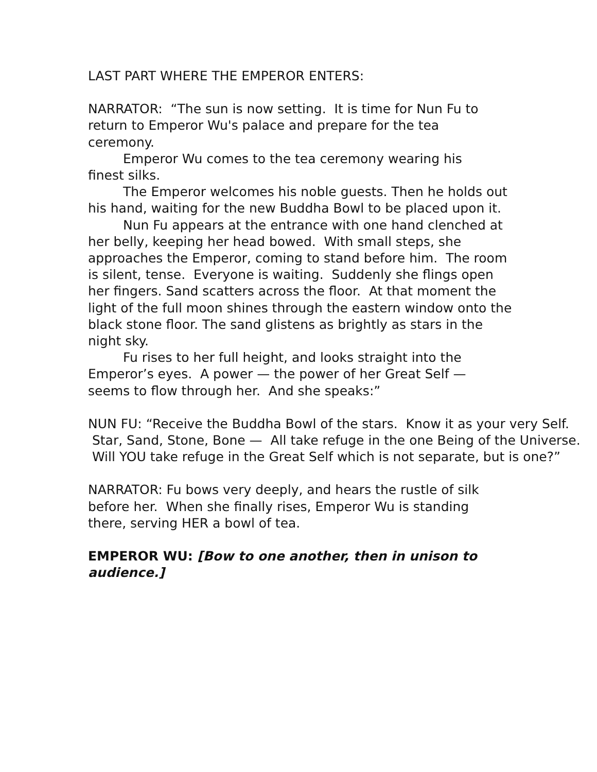LAST PART WHERE THE EMPEROR ENTERS:
NARRATOR: “The sun is now setting. It is time for Nun Fu to return to Emperor Wu's palace and prepare for the tea ceremony.
Emperor Wu comes to the tea ceremony wearing his finest silks.
The Emperor welcomes his noble guests. Then he holds out his hand, waiting for the new Buddha Bowl to be placed upon it.
Nun Fu appears at the entrance with one hand clenched at her belly, keeping her head bowed. With small steps, she approaches the Emperor, coming to stand before him. The room is silent, tense. Everyone is waiting. Suddenly she flings open her fingers. Sand scatters across the floor. At that moment the light of the full moon shines through the eastern window onto the black stone floor. The sand glistens as brightly as stars in the night sky.
Fu rises to her full height, and looks straight into the Emperor’s eyes. A power — the power of her Great Self — seems to flow through her. And she speaks:”
NUN FU: “Receive the Buddha Bowl of the stars. Know it as your very Self. Star, Sand, Stone, Bone — All take refuge in the one Being of the Universe. Will YOU take refuge in the Great Self which is not separate, but is one?”
NARRATOR: Fu bows very deeply, and hears the rustle of silk before her. When she finally rises, Emperor Wu is standing there, serving HER a bowl of tea.
EMPEROR WU: [Bow to one another, then in unison to audience.]